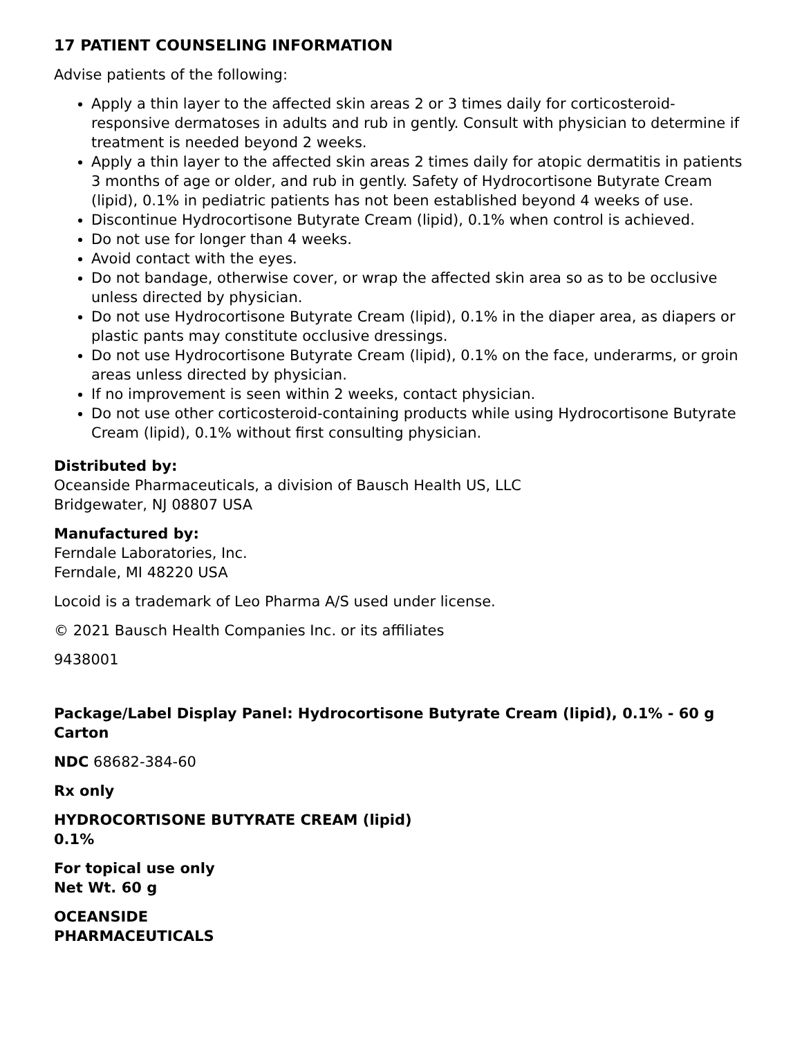17 PATIENT COUNSELING INFORMATION
Advise patients of the following:
Apply a thin layer to the affected skin areas 2 or 3 times daily for corticosteroid-responsive dermatoses in adults and rub in gently. Consult with physician to determine if treatment is needed beyond 2 weeks.
Apply a thin layer to the affected skin areas 2 times daily for atopic dermatitis in patients 3 months of age or older, and rub in gently. Safety of Hydrocortisone Butyrate Cream (lipid), 0.1% in pediatric patients has not been established beyond 4 weeks of use.
Discontinue Hydrocortisone Butyrate Cream (lipid), 0.1% when control is achieved.
Do not use for longer than 4 weeks.
Avoid contact with the eyes.
Do not bandage, otherwise cover, or wrap the affected skin area so as to be occlusive unless directed by physician.
Do not use Hydrocortisone Butyrate Cream (lipid), 0.1% in the diaper area, as diapers or plastic pants may constitute occlusive dressings.
Do not use Hydrocortisone Butyrate Cream (lipid), 0.1% on the face, underarms, or groin areas unless directed by physician.
If no improvement is seen within 2 weeks, contact physician.
Do not use other corticosteroid-containing products while using Hydrocortisone Butyrate Cream (lipid), 0.1% without first consulting physician.
Distributed by:
Oceanside Pharmaceuticals, a division of Bausch Health US, LLC
Bridgewater, NJ 08807 USA
Manufactured by:
Ferndale Laboratories, Inc.
Ferndale, MI 48220 USA
Locoid is a trademark of Leo Pharma A/S used under license.
© 2021 Bausch Health Companies Inc. or its affiliates
9438001
Package/Label Display Panel: Hydrocortisone Butyrate Cream (lipid), 0.1% - 60 g Carton
NDC 68682-384-60
Rx only
HYDROCORTISONE BUTYRATE CREAM (lipid)
0.1%
For topical use only
Net Wt. 60 g
OCEANSIDE
PHARMACEUTICALS